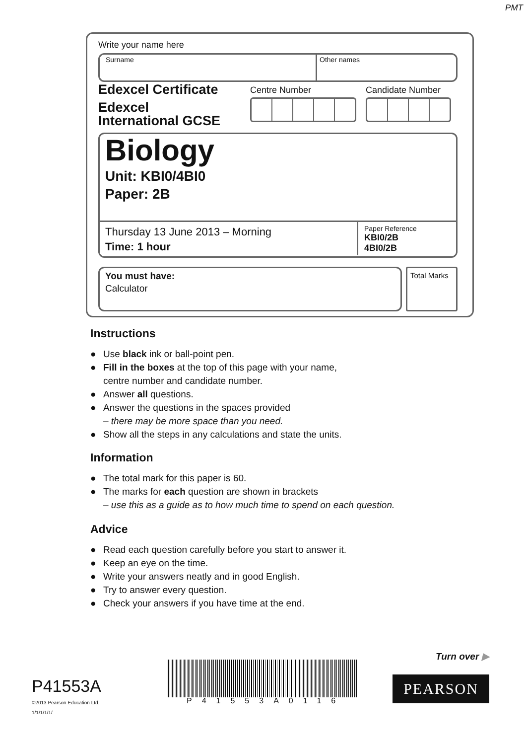PMT
Write your name here
Surname Other names
Edexcel Certificate
Edexcel
International GCSE
Centre Number Candidate Number
Biology
Unit: KBI0/4BI0
Paper: 2B
Thursday 13 June 2013 – Morning
Time: 1 hour
Paper Reference
KBI0/2B
4BI0/2B
You must have:
Calculator
Total Marks
Instructions
● Use black ink or ball-point pen.
● Fill in the boxes at the top of this page with your name,
centre number and candidate number.
● Answer all questions.
● Answer the questions in the spaces provided
– there may be more space than you need.
● Show all the steps in any calculations and state the units.
Information
● The total mark for this paper is 60.
● The marks for each question are shown in brackets
– use this as a guide as to how much time to spend on each question.
Advice
● Read each question carefully before you start to answer it.
● Keep an eye on the time.
● Write your answers neatly and in good English.
● Try to answer every question.
● Check your answers if you have time at the end.
Turn over ▶
P41553A
©2013 Pearson Education Ltd.
1/1/1/1/1/
P41553A0116
PEARSON